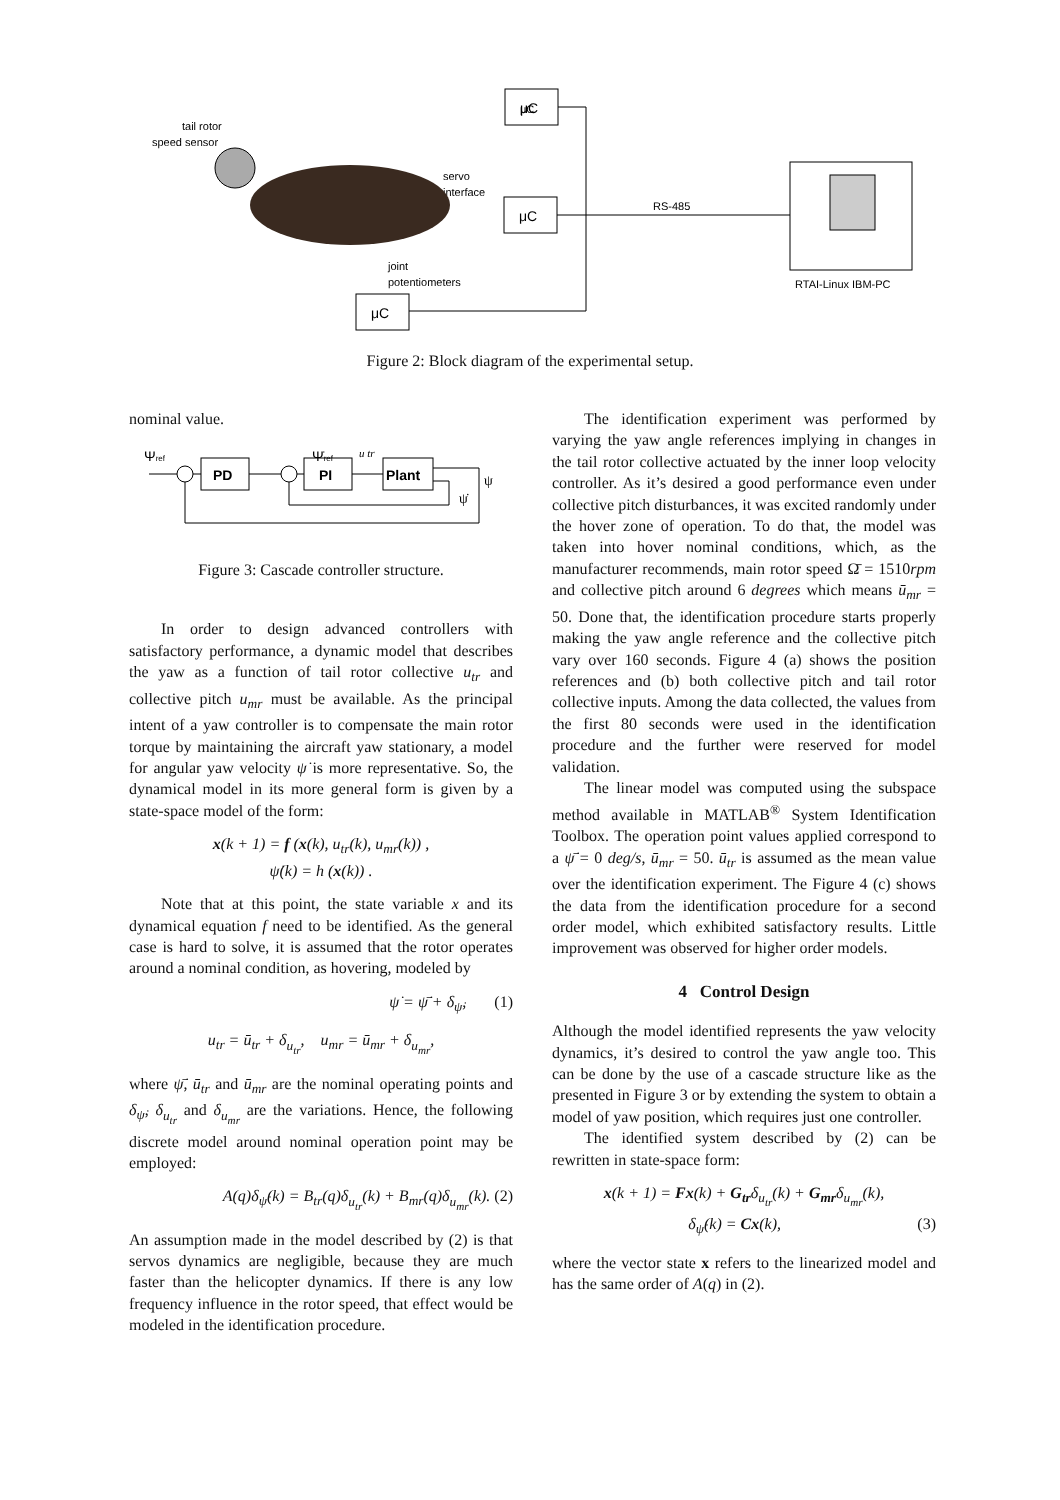μC
μC
μC
μC
RS-485
RTAI-Linux IBM-PC
tail rotor
speed sensor
servo
interface
joint
potentiometers
Figure 2: Block diagram of the experimental setup.
nominal value.
Ψref
Ψ̇ref
PD
PI
Plant
u tr
ψ
ψ̇
Figure 3: Cascade controller structure.
In order to design advanced controllers with satisfactory performance, a dynamic model that describes the yaw as a function of tail rotor collective u<sub>tr</sub> and collective pitch u<sub>mr</sub> must be available. As the principal intent of a yaw controller is to compensate the main rotor torque by maintaining the aircraft yaw stationary, a model for angular yaw velocity ψ̇ is more representative. So, the dynamical model in its more general form is given by a state-space model of the form:
x(k + 1) = f (x(k), u<sub>tr</sub>(k), u<sub>mr</sub>(k)) ,
ψ̇(k) = h (x(k)) .
Note that at this point, the state variable x and its dynamical equation f need to be identified. As the general case is hard to solve, it is assumed that the rotor operates around a nominal condition, as hovering, modeled by
ψ̇ = ψ̄̇ + δ<sub>ψ̇</sub>, (1)
u<sub>tr</sub> = ū<sub>tr</sub> + δ<sub>u<sub>tr</sub></sub>, u<sub>mr</sub> = ū<sub>mr</sub> + δ<sub>u<sub>mr</sub></sub>,
where ψ̄̇, ū<sub>tr</sub> and ū<sub>mr</sub> are the nominal operating points and δ<sub>ψ̇</sub>, δ<sub>u<sub>tr</sub></sub> and δ<sub>u<sub>mr</sub></sub> are the variations. Hence, the following discrete model around nominal operation point may be employed:
A(q)δ<sub>ψ̇</sub>(k) = B<sub>tr</sub>(q)δ<sub>u<sub>tr</sub></sub>(k) + B<sub>mr</sub>(q)δ<sub>u<sub>mr</sub></sub>(k). (2)
An assumption made in the model described by (2) is that servos dynamics are negligible, because they are much faster than the helicopter dynamics. If there is any low frequency influence in the rotor speed, that effect would be modeled in the identification procedure.
The identification experiment was performed by varying the yaw angle references implying in changes in the tail rotor collective actuated by the inner loop velocity controller. As it’s desired a good performance even under collective pitch disturbances, it was excited randomly under the hover zone of operation. To do that, the model was taken into hover nominal conditions, which, as the manufacturer recommends, main rotor speed Ω̄ = 1510rpm and collective pitch around 6 degrees which means ū<sub>mr</sub> = 50. Done that, the identification procedure starts properly making the yaw angle reference and the collective pitch vary over 160 seconds. Figure 4 (a) shows the position references and (b) both collective pitch and tail rotor collective inputs. Among the data collected, the values from the first 80 seconds were used in the identification procedure and the further were reserved for model validation.
The linear model was computed using the subspace method available in MATLAB<sup>®</sup> System Identification Toolbox. The operation point values applied correspond to a ψ̄̇ = 0 deg/s, ū<sub>mr</sub> = 50. ū<sub>tr</sub> is assumed as the mean value over the identification experiment. The Figure 4 (c) shows the data from the identification procedure for a second order model, which exhibited satisfactory results. Little improvement was observed for higher order models.
4 Control Design
Although the model identified represents the yaw velocity dynamics, it’s desired to control the yaw angle too. This can be done by the use of a cascade structure like as the presented in Figure 3 or by extending the system to obtain a model of yaw position, which requires just one controller.
The identified system described by (2) can be rewritten in state-space form:
x(k + 1) = Fx(k) + G<sub>tr</sub>δ<sub>u<sub>tr</sub></sub>(k) + G<sub>mr</sub>δ<sub>u<sub>mr</sub></sub>(k),
δ<sub>ψ̇</sub>(k) = Cx(k), (3)
where the vector state x refers to the linearized model and has the same order of A(q) in (2).